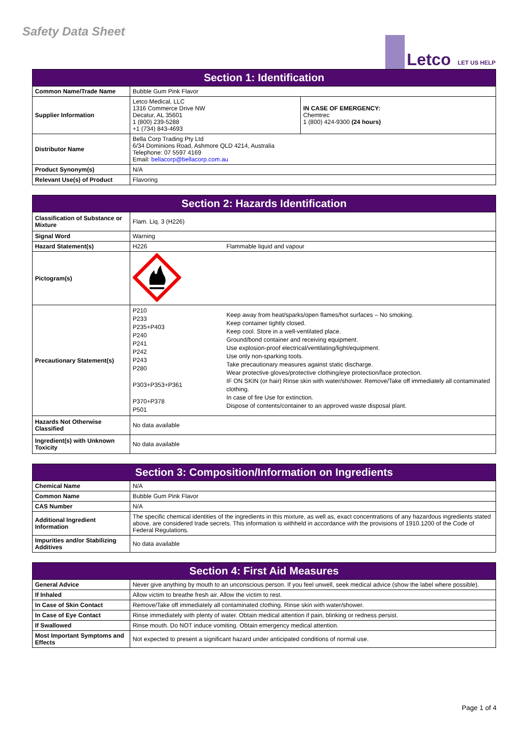Safety Data Sheet
Letco LET US HELP
| Section 1: Identification | | |
| --- | --- | --- |
| Common Name/Trade Name | Bubble Gum Pink Flavor | |
| Supplier Information | Letco Medical, LLC 1316 Commerce Drive NW Decatur, AL 35601 1 (800) 239-5288 +1 (734) 843-4693 | IN CASE OF EMERGENCY: Chemtrec 1 (800) 424-9300 (24 hours) |
| Distributor Name | Bella Corp Trading Pty Ltd 6/34 Dominions Road, Ashmore QLD 4214, Australia Telephone: 07 5597 4169 Email: bellacorp@bellacorp.com.au | |
| Product Synonym(s) | N/A | |
| Relevant Use(s) of Product | Flavoring | |
| Section 2: Hazards Identification | | |
| --- | --- | --- |
| Classification of Substance or Mixture | Flam. Liq. 3 (H226) | |
| Signal Word | Warning | |
| Hazard Statement(s) | H226 | Flammable liquid and vapour |
| Pictogram(s) | | |
| Precautionary Statement(s) | P210 P233 P235+P403 P240 P241 P242 P243 P280 P303+P353+P361 P370+P378 P501 | Keep away from heat/sparks/open flames/hot surfaces – No smoking. Keep container tightly closed. Keep cool. Store in a well-ventilated place. Ground/bond container and receiving equipment. Use explosion-proof electrical/ventilating/light/equipment. Use only non-sparking tools. Take precautionary measures against static discharge. Wear protective gloves/protective clothing/eye protection/face protection. IF ON SKIN (or hair) Rinse skin with water/shower. Remove/Take off immediately all contaminated clothing. In case of fire Use for extinction. Dispose of contents/container to an approved waste disposal plant. |
| Hazards Not Otherwise Classified | No data available | |
| Ingredient(s) with Unknown Toxicity | No data available | |
| Section 3: Composition/Information on Ingredients | |
| --- | --- |
| Chemical Name | N/A |
| Common Name | Bubble Gum Pink Flavor |
| CAS Number | N/A |
| Additional Ingredient Information | The specific chemical identities of the ingredients in this mixture, as well as, exact concentrations of any hazardous ingredients stated above, are considered trade secrets. This information is withheld in accordance with the provisions of 1910.1200 of the Code of Federal Regulations. |
| Impurities and/or Stabilizing Additives | No data available |
| Section 4: First Aid Measures | |
| --- | --- |
| General Advice | Never give anything by mouth to an unconscious person. If you feel unwell, seek medical advice (show the label where possible). |
| If Inhaled | Allow victim to breathe fresh air. Allow the victim to rest. |
| In Case of Skin Contact | Remove/Take off immediately all contaminated clothing. Rinse skin with water/shower. |
| In Case of Eye Contact | Rinse immediately with plenty of water. Obtain medical attention if pain, blinking or redness persist. |
| If Swallowed | Rinse mouth. Do NOT induce vomiting. Obtain emergency medical attention. |
| Most Important Symptoms and Effects | Not expected to present a significant hazard under anticipated conditions of normal use. |
Page 1 of 4